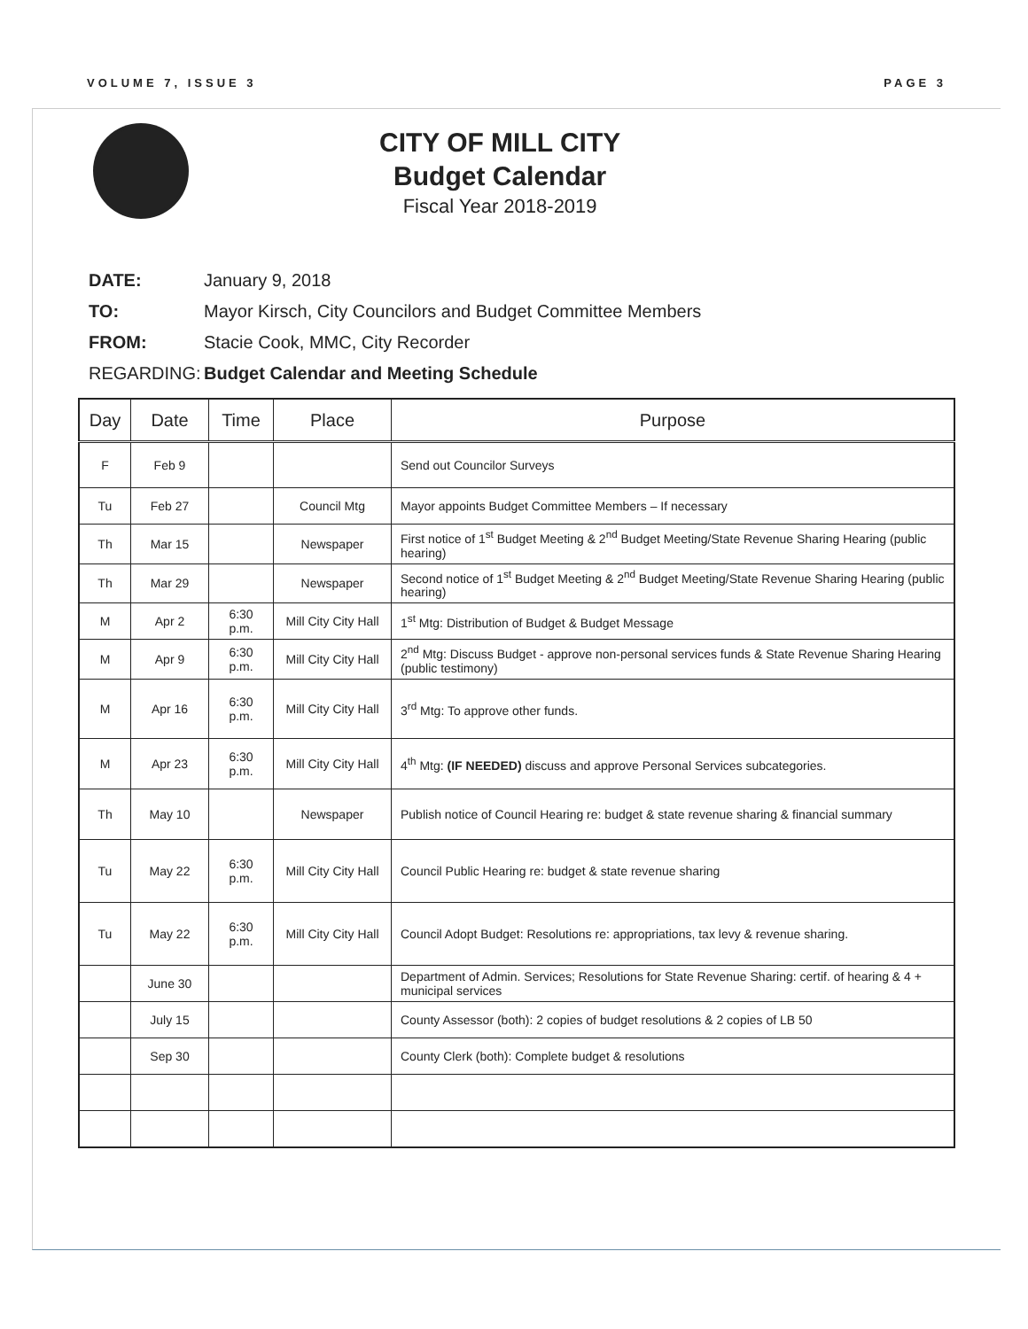VOLUME 7, ISSUE 3 PAGE 3
CITY OF MILL CITY
Budget Calendar
Fiscal Year 2018-2019
DATE: January 9, 2018
TO: Mayor Kirsch, City Councilors and Budget Committee Members
FROM: Stacie Cook, MMC, City Recorder
REGARDING: Budget Calendar and Meeting Schedule
| Day | Date | Time | Place | Purpose |
| --- | --- | --- | --- | --- |
| F | Feb 9 | | | Send out Councilor Surveys |
| Tu | Feb 27 | | Council Mtg | Mayor appoints Budget Committee Members – If necessary |
| Th | Mar 15 | | Newspaper | First notice of 1<sup>st</sup> Budget Meeting & 2<sup>nd</sup> Budget Meeting/State Revenue Sharing Hearing (public hearing) |
| Th | Mar 29 | | Newspaper | Second notice of 1<sup>st</sup> Budget Meeting & 2<sup>nd</sup> Budget Meeting/State Revenue Sharing Hearing (public hearing) |
| M | Apr 2 | 6:30 p.m. | Mill City City Hall | 1<sup>st</sup> Mtg: Distribution of Budget & Budget Message |
| M | Apr 9 | 6:30 p.m. | Mill City City Hall | 2<sup>nd</sup> Mtg: Discuss Budget - approve non-personal services funds & State Revenue Sharing Hearing (public testimony) |
| M | Apr 16 | 6:30 p.m. | Mill City City Hall | 3<sup>rd</sup> Mtg: To approve other funds. |
| M | Apr 23 | 6:30 p.m. | Mill City City Hall | 4<sup>th</sup> Mtg: (IF NEEDED) discuss and approve Personal Services subcategories. |
| Th | May 10 | | Newspaper | Publish notice of Council Hearing re: budget & state revenue sharing & financial summary |
| Tu | May 22 | 6:30 p.m. | Mill City City Hall | Council Public Hearing re: budget & state revenue sharing |
| Tu | May 22 | 6:30 p.m. | Mill City City Hall | Council Adopt Budget: Resolutions re: appropriations, tax levy & revenue sharing. |
| | June 30 | | | Department of Admin. Services; Resolutions for State Revenue Sharing: certif. of hearing & 4 + municipal services |
| | July 15 | | | County Assessor (both): 2 copies of budget resolutions & 2 copies of LB 50 |
| | Sep 30 | | | County Clerk (both): Complete budget & resolutions |